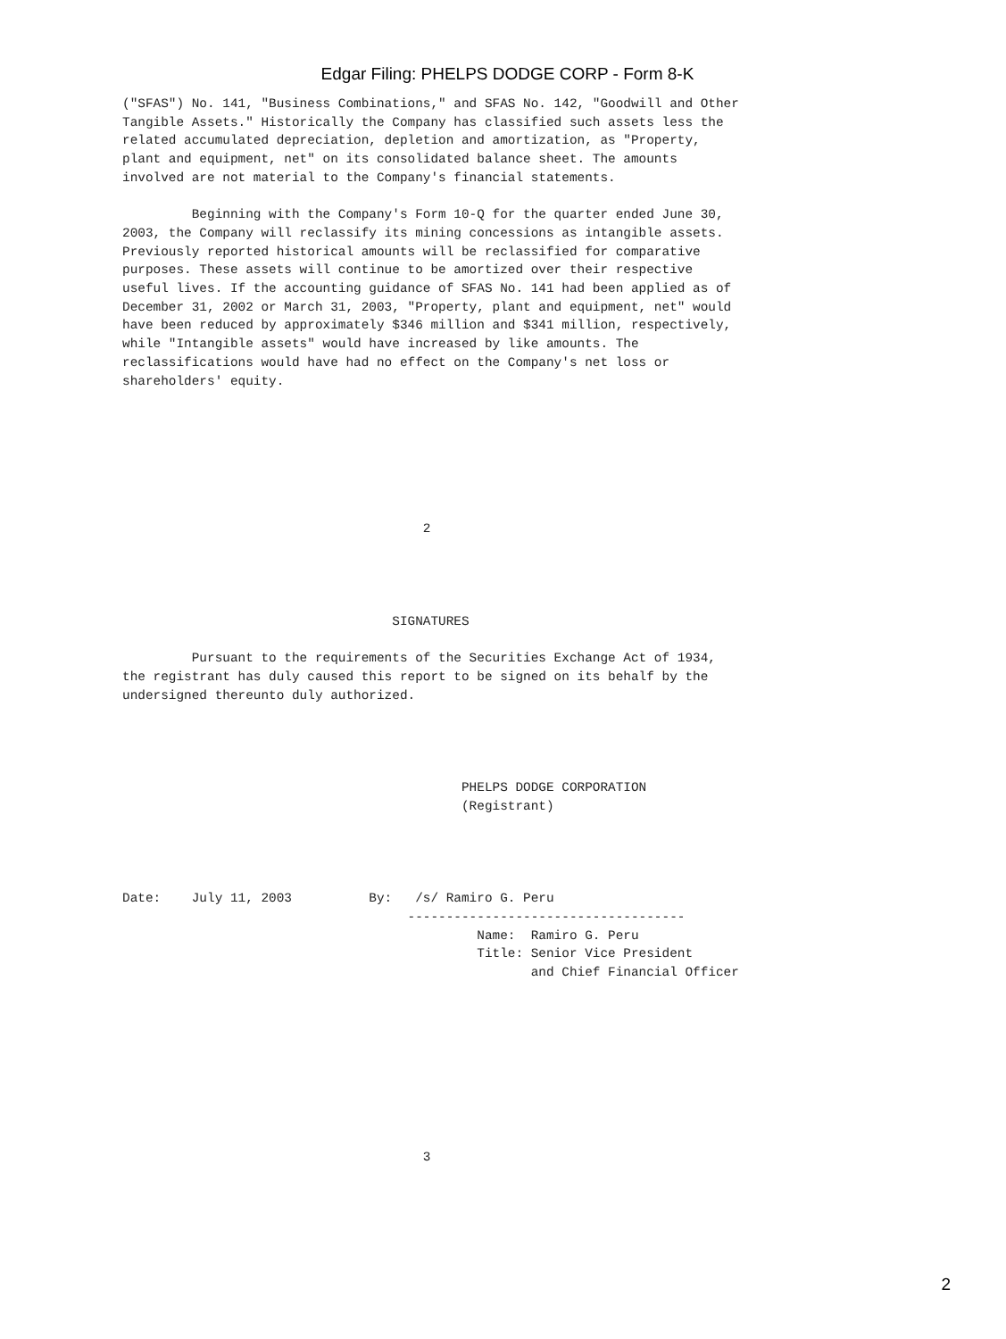Edgar Filing: PHELPS DODGE CORP - Form 8-K
("SFAS") No. 141, "Business Combinations," and SFAS No. 142, "Goodwill and Other
Tangible Assets." Historically the Company has classified such assets less the
related accumulated depreciation, depletion and amortization, as "Property,
plant and equipment, net" on its consolidated balance sheet. The amounts
involved are not material to the Company's financial statements.

         Beginning with the Company's Form 10-Q for the quarter ended June 30,
2003, the Company will reclassify its mining concessions as intangible assets.
Previously reported historical amounts will be reclassified for comparative
purposes. These assets will continue to be amortized over their respective
useful lives. If the accounting guidance of SFAS No. 141 had been applied as of
December 31, 2002 or March 31, 2003, "Property, plant and equipment, net" would
have been reduced by approximately $346 million and $341 million, respectively,
while "Intangible assets" would have increased by like amounts. The
reclassifications would have had no effect on the Company's net loss or
shareholders' equity.







                                       2




                                   SIGNATURES

         Pursuant to the requirements of the Securities Exchange Act of 1934,
the registrant has duly caused this report to be signed on its behalf by the
undersigned thereunto duly authorized.




                                            PHELPS DODGE CORPORATION
                                            (Registrant)




Date:    July 11, 2003          By:   /s/ Ramiro G. Peru
                                     ------------------------------------
                                              Name:  Ramiro G. Peru
                                              Title: Senior Vice President
                                                     and Chief Financial Officer









                                       3
2